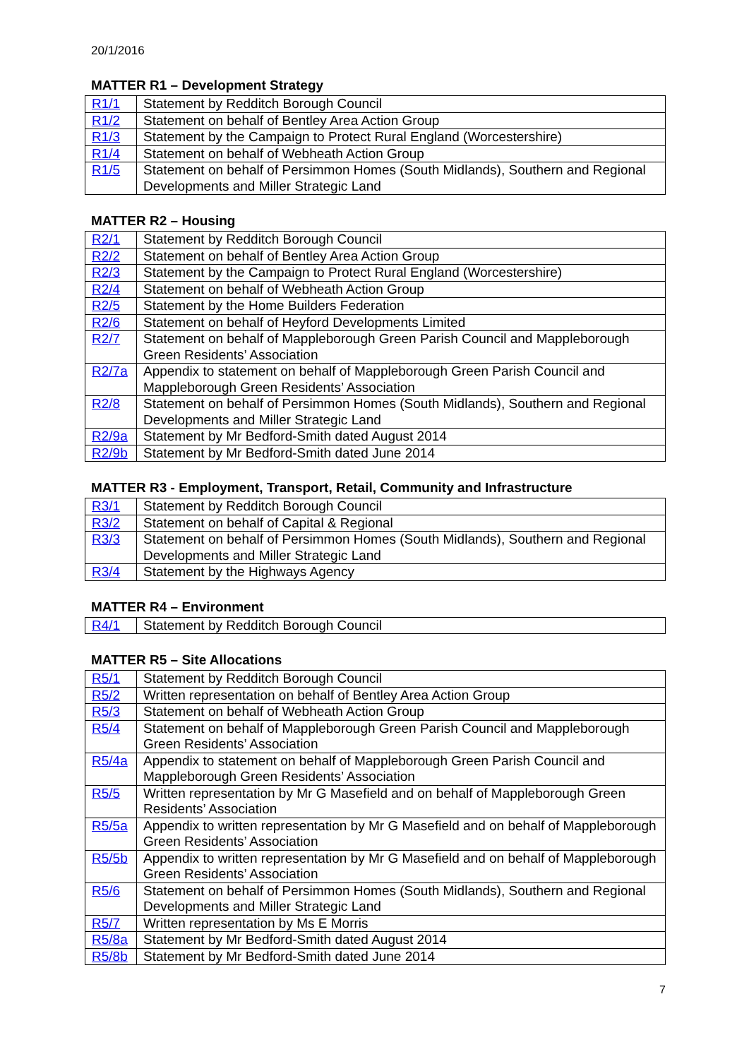20/1/2016
MATTER R1 – Development Strategy
| R1/1 | Statement by Redditch Borough Council |
| R1/2 | Statement on behalf of Bentley Area Action Group |
| R1/3 | Statement by the Campaign to Protect Rural England (Worcestershire) |
| R1/4 | Statement on behalf of Webheath Action Group |
| R1/5 | Statement on behalf of Persimmon Homes (South Midlands), Southern and Regional Developments and Miller Strategic Land |
MATTER R2 – Housing
| R2/1 | Statement by Redditch Borough Council |
| R2/2 | Statement on behalf of Bentley Area Action Group |
| R2/3 | Statement by the Campaign to Protect Rural England (Worcestershire) |
| R2/4 | Statement on behalf of Webheath Action Group |
| R2/5 | Statement by the Home Builders Federation |
| R2/6 | Statement on behalf of Heyford Developments Limited |
| R2/7 | Statement on behalf of Mappleborough Green Parish Council and Mappleborough Green Residents’ Association |
| R2/7a | Appendix to statement on behalf of Mappleborough Green Parish Council and Mappleborough Green Residents’ Association |
| R2/8 | Statement on behalf of Persimmon Homes (South Midlands), Southern and Regional Developments and Miller Strategic Land |
| R2/9a | Statement by Mr Bedford-Smith dated August 2014 |
| R2/9b | Statement by Mr Bedford-Smith dated June 2014 |
MATTER R3 - Employment, Transport, Retail, Community and Infrastructure
| R3/1 | Statement by Redditch Borough Council |
| R3/2 | Statement on behalf of Capital & Regional |
| R3/3 | Statement on behalf of Persimmon Homes (South Midlands), Southern and Regional Developments and Miller Strategic Land |
| R3/4 | Statement by the Highways Agency |
MATTER R4 – Environment
| R4/1 | Statement by Redditch Borough Council |
MATTER R5 – Site Allocations
| R5/1 | Statement by Redditch Borough Council |
| R5/2 | Written representation on behalf of Bentley Area Action Group |
| R5/3 | Statement on behalf of Webheath Action Group |
| R5/4 | Statement on behalf of Mappleborough Green Parish Council and Mappleborough Green Residents’ Association |
| R5/4a | Appendix to statement on behalf of Mappleborough Green Parish Council and Mappleborough Green Residents’ Association |
| R5/5 | Written representation by Mr G Masefield and on behalf of Mappleborough Green Residents’ Association |
| R5/5a | Appendix to written representation by Mr G Masefield and on behalf of Mappleborough Green Residents’ Association |
| R5/5b | Appendix to written representation by Mr G Masefield and on behalf of Mappleborough Green Residents’ Association |
| R5/6 | Statement on behalf of Persimmon Homes (South Midlands), Southern and Regional Developments and Miller Strategic Land |
| R5/7 | Written representation by Ms E Morris |
| R5/8a | Statement by Mr Bedford-Smith dated August 2014 |
| R5/8b | Statement by Mr Bedford-Smith dated June 2014 |
7